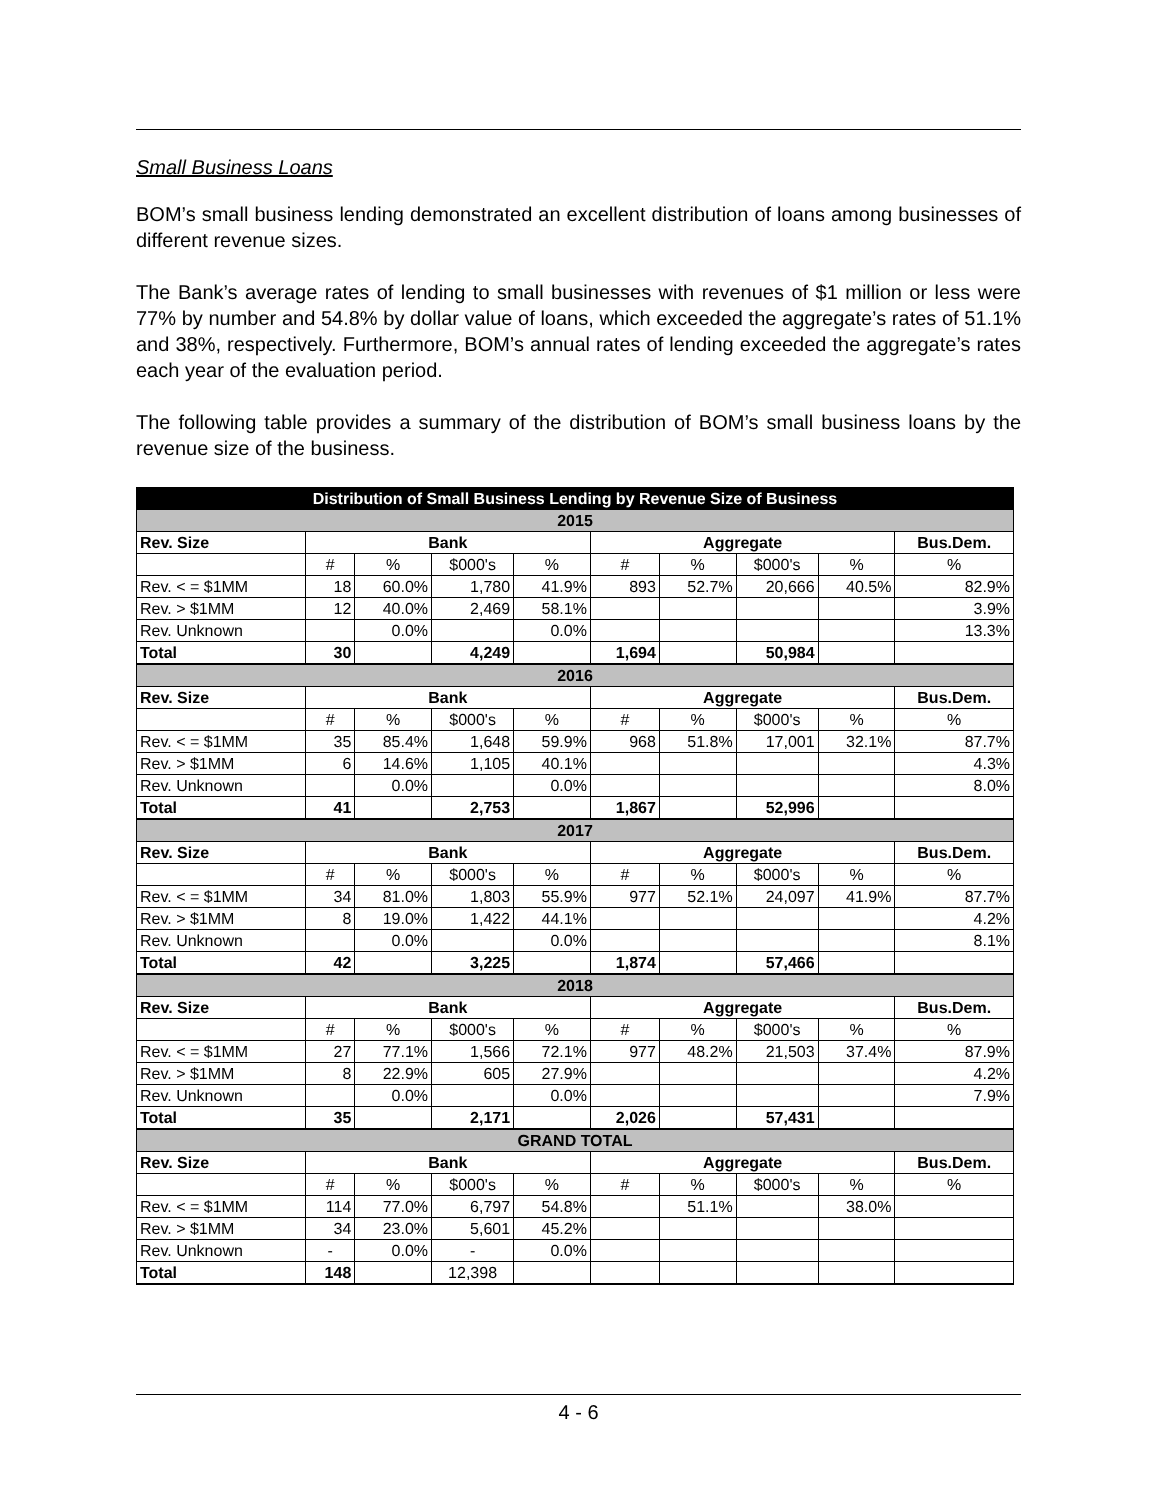Small Business Loans
BOM’s small business lending demonstrated an excellent distribution of loans among businesses of different revenue sizes.
The Bank’s average rates of lending to small businesses with revenues of $1 million or less were 77% by number and 54.8% by dollar value of loans, which exceeded the aggregate’s rates of 51.1% and 38%, respectively. Furthermore, BOM’s annual rates of lending exceeded the aggregate’s rates each year of the evaluation period.
The following table provides a summary of the distribution of BOM’s small business loans by the revenue size of the business.
| Distribution of Small Business Lending by Revenue Size of Business | | | | | | | | | |
| --- | --- | --- | --- | --- | --- | --- | --- | --- | --- |
| 2015 | | | | | | | | | |
| Rev. Size | Bank | | | | Aggregate | | | | Bus.Dem. |
| | # | % | $000's | % | # | % | $000's | % | % |
| Rev. < = $1MM | 18 | 60.0% | 1,780 | 41.9% | 893 | 52.7% | 20,666 | 40.5% | 82.9% |
| Rev. > $1MM | 12 | 40.0% | 2,469 | 58.1% | | | | | 3.9% |
| Rev. Unknown | | 0.0% | | 0.0% | | | | | 13.3% |
| Total | 30 | | 4,249 | | 1,694 | | 50,984 | | |
| 2016 | | | | | | | | | |
| Rev. Size | Bank | | | | Aggregate | | | | Bus.Dem. |
| | # | % | $000's | % | # | % | $000's | % | % |
| Rev. < = $1MM | 35 | 85.4% | 1,648 | 59.9% | 968 | 51.8% | 17,001 | 32.1% | 87.7% |
| Rev. > $1MM | 6 | 14.6% | 1,105 | 40.1% | | | | | 4.3% |
| Rev. Unknown | | 0.0% | | 0.0% | | | | | 8.0% |
| Total | 41 | | 2,753 | | 1,867 | | 52,996 | | |
| 2017 | | | | | | | | | |
| Rev. Size | Bank | | | | Aggregate | | | | Bus.Dem. |
| | # | % | $000's | % | # | % | $000's | % | % |
| Rev. < = $1MM | 34 | 81.0% | 1,803 | 55.9% | 977 | 52.1% | 24,097 | 41.9% | 87.7% |
| Rev. > $1MM | 8 | 19.0% | 1,422 | 44.1% | | | | | 4.2% |
| Rev. Unknown | | 0.0% | | 0.0% | | | | | 8.1% |
| Total | 42 | | 3,225 | | 1,874 | | 57,466 | | |
| 2018 | | | | | | | | | |
| Rev. Size | Bank | | | | Aggregate | | | | Bus.Dem. |
| | # | % | $000's | % | # | % | $000's | % | % |
| Rev. < = $1MM | 27 | 77.1% | 1,566 | 72.1% | 977 | 48.2% | 21,503 | 37.4% | 87.9% |
| Rev. > $1MM | 8 | 22.9% | 605 | 27.9% | | | | | 4.2% |
| Rev. Unknown | | 0.0% | | 0.0% | | | | | 7.9% |
| Total | 35 | | 2,171 | | 2,026 | | 57,431 | | |
| GRAND TOTAL | | | | | | | | | |
| Rev. Size | Bank | | | | Aggregate | | | | Bus.Dem. |
| | # | % | $000's | % | # | % | $000's | % | % |
| Rev. < = $1MM | 114 | 77.0% | 6,797 | 54.8% | | 51.1% | | 38.0% | |
| Rev. > $1MM | 34 | 23.0% | 5,601 | 45.2% | | | | | |
| Rev. Unknown | - | 0.0% | - | 0.0% | | | | | |
| Total | 148 | | 12,398 | | | | | | |
4 - 6